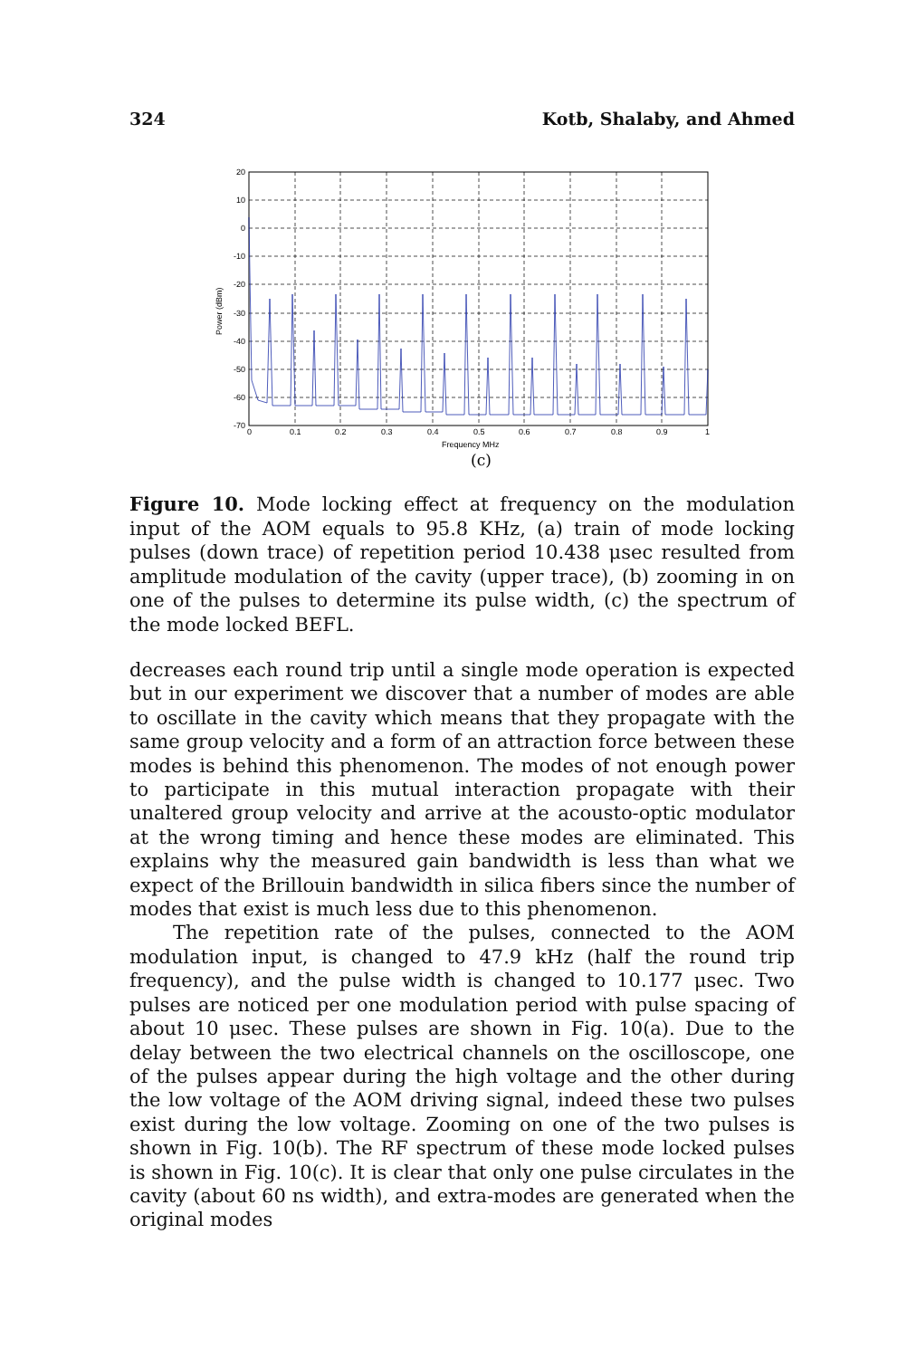324 Kotb, Shalaby, and Ahmed
20
10
0
-10
-20
-30
-40
-50
-60
-70
0
0.1
0.2
0.3
0.4
0.5
0.6
0.7
0.8
0.9
1
Frequency MHz
Power (dBm)
(c)
Figure 10. Mode locking effect at frequency on the modulation input of the AOM equals to 95.8 KHz, (a) train of mode locking pulses (down trace) of repetition period 10.438 μsec resulted from amplitude modulation of the cavity (upper trace), (b) zooming in on one of the pulses to determine its pulse width, (c) the spectrum of the mode locked BEFL.
decreases each round trip until a single mode operation is expected but in our experiment we discover that a number of modes are able to oscillate in the cavity which means that they propagate with the same group velocity and a form of an attraction force between these modes is behind this phenomenon. The modes of not enough power to participate in this mutual interaction propagate with their unaltered group velocity and arrive at the acousto-optic modulator at the wrong timing and hence these modes are eliminated. This explains why the measured gain bandwidth is less than what we expect of the Brillouin bandwidth in silica fibers since the number of modes that exist is much less due to this phenomenon.
The repetition rate of the pulses, connected to the AOM modulation input, is changed to 47.9 kHz (half the round trip frequency), and the pulse width is changed to 10.177 μsec. Two pulses are noticed per one modulation period with pulse spacing of about 10 μsec. These pulses are shown in Fig. 10(a). Due to the delay between the two electrical channels on the oscilloscope, one of the pulses appear during the high voltage and the other during the low voltage of the AOM driving signal, indeed these two pulses exist during the low voltage. Zooming on one of the two pulses is shown in Fig. 10(b). The RF spectrum of these mode locked pulses is shown in Fig. 10(c). It is clear that only one pulse circulates in the cavity (about 60 ns width), and extra-modes are generated when the original modes